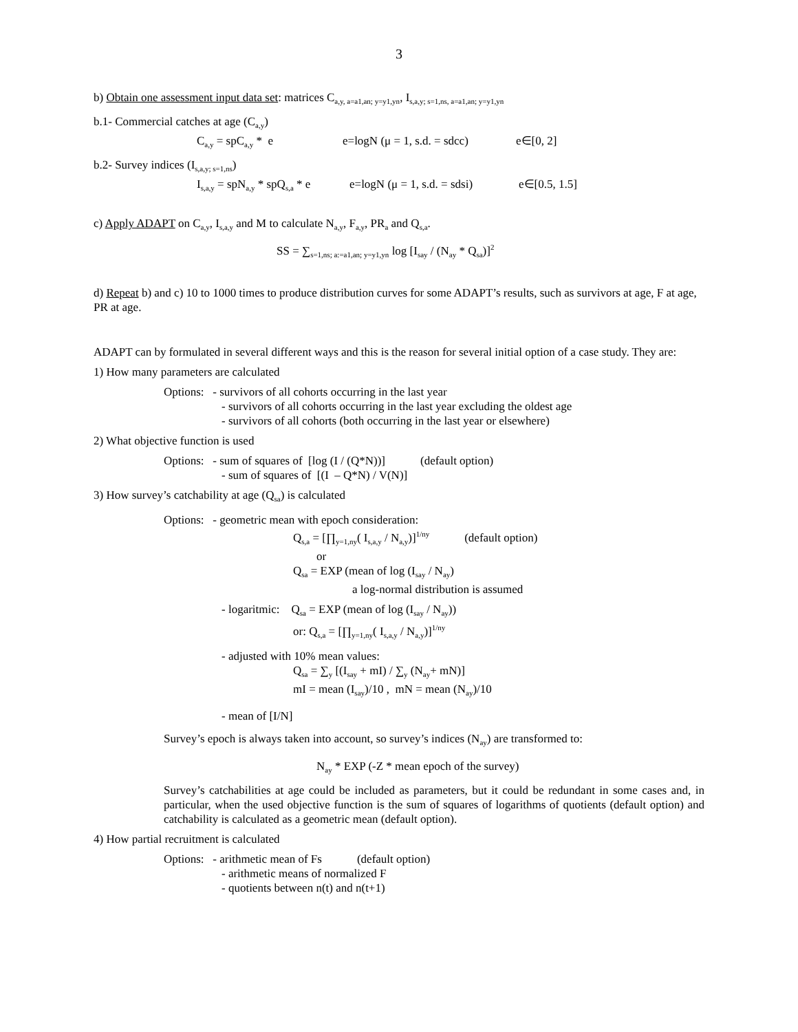3
b) Obtain one assessment input data set: matrices C<sub>a,y, a=a1,an; y=y1,yn</sub>, I<sub>s,a,y; s=1,ns, a=a1,an; y=y1,yn</sub>
b.1- Commercial catches at age (C<sub>a,y</sub>)
C<sub>a,y</sub> = spC<sub>a,y</sub> * e e=logN (μ = 1, s.d. = sdcc) e∈[0, 2]
b.2- Survey indices (I<sub>s,a,y; s=1,ns</sub>)
I<sub>s,a,y</sub> = spN<sub>a,y</sub> * spQ<sub>s,a</sub> * e e=logN (μ = 1, s.d. = sdsi) e∈[0.5, 1.5]
c) Apply ADAPT on C<sub>a,y</sub>, I<sub>s,a,y</sub> and M to calculate N<sub>a,y</sub>, F<sub>a,y</sub>, PR<sub>a</sub> and Q<sub>s,a</sub>.
SS = ∑<sub>s=1,ns; a:=a1,an; y=y1,yn</sub> log [I<sub>say</sub> / (N<sub>ay</sub> * Q<sub>sa</sub>)]<sup>2</sup>
d) Repeat b) and c) 10 to 1000 times to produce distribution curves for some ADAPT’s results, such as survivors at age, F at age, PR at age.
ADAPT can by formulated in several different ways and this is the reason for several initial option of a case study. They are:
1) How many parameters are calculated
Options: - survivors of all cohorts occurring in the last year
- survivors of all cohorts occurring in the last year excluding the oldest age
- survivors of all cohorts (both occurring in the last year or elsewhere)
2) What objective function is used
Options: - sum of squares of [log (I / (Q*N))] (default option)
- sum of squares of [(I – Q*N) / V(N)]
3) How survey’s catchability at age (Q<sub>sa</sub>) is calculated
Options: - geometric mean with epoch consideration:
Q<sub>s,a</sub> = [∏<sub>y=1,ny</sub>( I<sub>s,a,y</sub> / N<sub>a,y</sub>)]<sup>1/ny</sup> (default option)
or
Q<sub>sa</sub> = EXP (mean of log (I<sub>say</sub> / N<sub>ay</sub>)
a log-normal distribution is assumed
- logaritmic: Q<sub>sa</sub> = EXP (mean of log (I<sub>say</sub> / N<sub>ay</sub>))
or: Q<sub>s,a</sub> = [∏<sub>y=1,ny</sub>( I<sub>s,a,y</sub> / N<sub>a,y</sub>)]<sup>1/ny</sup>
- adjusted with 10% mean values:
Q<sub>sa</sub> = ∑<sub>y</sub> [(I<sub>say</sub> + mI) / ∑<sub>y</sub> (N<sub>ay</sub>+ mN)]
mI = mean (I<sub>say</sub>)/10 , mN = mean (N<sub>ay</sub>)/10
- mean of [I/N]
Survey’s epoch is always taken into account, so survey’s indices (N<sub>ay</sub>) are transformed to:
N<sub>ay</sub> * EXP (-Z * mean epoch of the survey)
Survey’s catchabilities at age could be included as parameters, but it could be redundant in some cases and, in particular, when the used objective function is the sum of squares of logarithms of quotients (default option) and catchability is calculated as a geometric mean (default option).
4) How partial recruitment is calculated
Options: - arithmetic mean of Fs (default option)
- arithmetic means of normalized F
- quotients between n(t) and n(t+1)